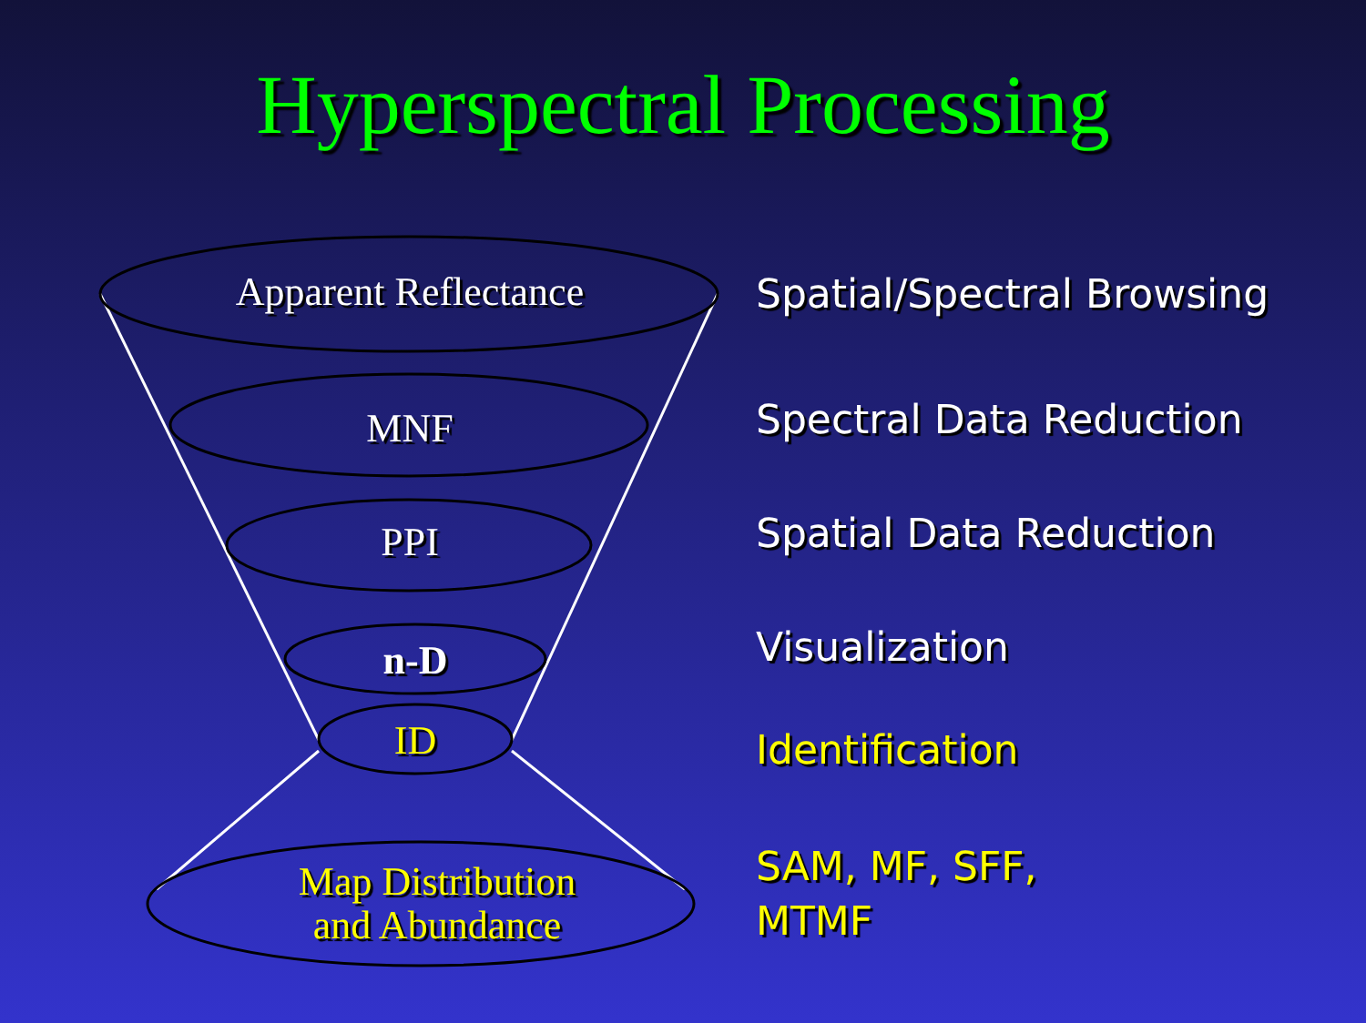Hyperspectral Processing
Apparent Reflectance
MNF
PPI
n-D
ID
Map Distribution
and Abundance
Spatial/Spectral Browsing
Spectral Data Reduction
Spatial Data Reduction
Visualization
Identification
SAM, MF, SFF,
MTMF